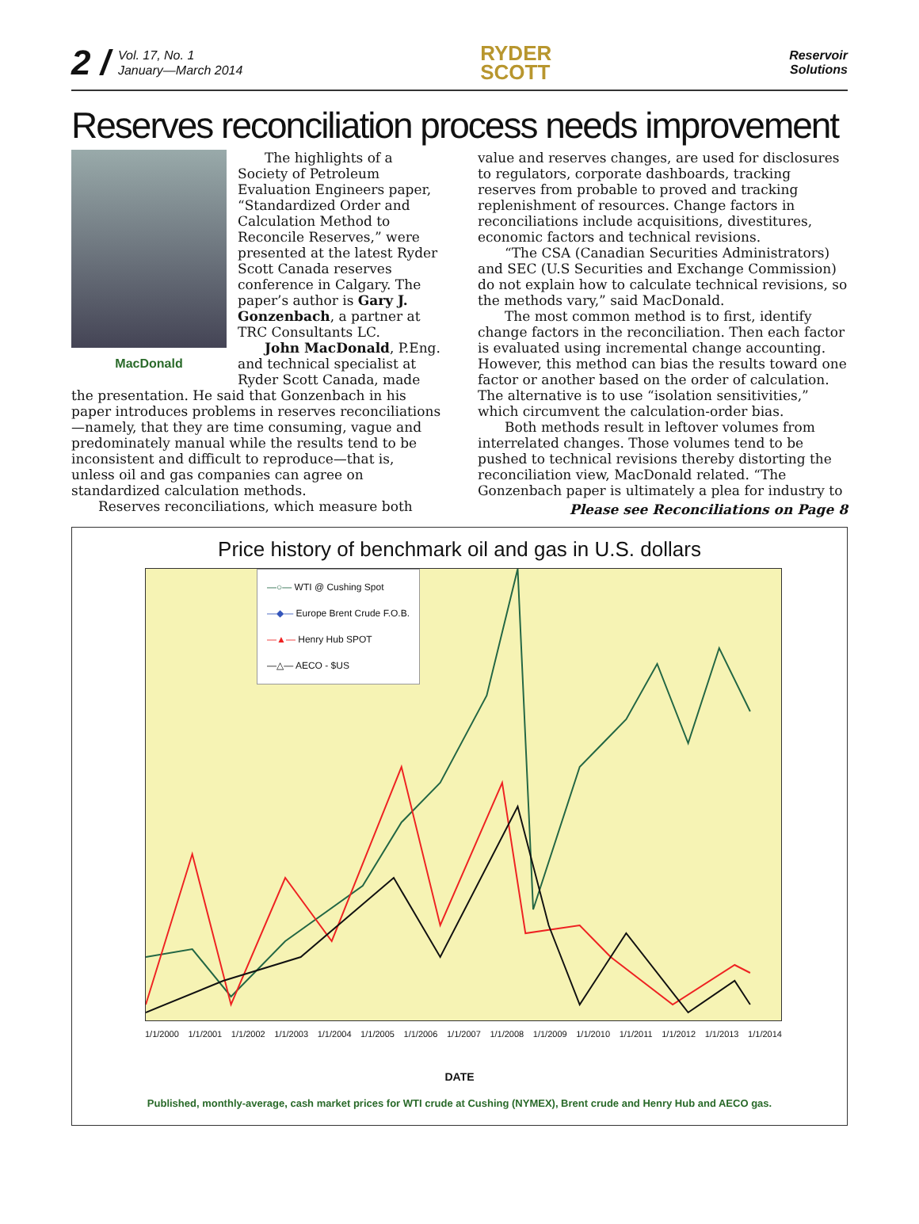2 /
Vol. 17, No. 1
January—March 2014
RYDER
SCOTT
Reservoir
Solutions
Reserves reconciliation process needs improvement
MacDonald
The highlights of a Society of Petroleum Evaluation Engineers paper, “Standardized Order and Calculation Method to Reconcile Reserves,” were presented at the latest Ryder Scott Canada reserves conference in Calgary. The paper’s author is Gary J. Gonzenbach, a partner at TRC Consultants LC.
John MacDonald, P.Eng. and technical specialist at Ryder Scott Canada, made the presentation. He said that Gonzenbach in his paper introduces problems in reserves reconciliations—namely, that they are time consuming, vague and predominately manual while the results tend to be inconsistent and difficult to reproduce—that is, unless oil and gas companies can agree on standardized calculation methods.
Reserves reconciliations, which measure both
value and reserves changes, are used for disclosures to regulators, corporate dashboards, tracking reserves from probable to proved and tracking replenishment of resources. Change factors in reconciliations include acquisitions, divestitures, economic factors and technical revisions.
“The CSA (Canadian Securities Administrators) and SEC (U.S Securities and Exchange Commission) do not explain how to calculate technical revisions, so the methods vary,” said MacDonald.
The most common method is to first, identify change factors in the reconciliation. Then each factor is evaluated using incremental change accounting. However, this method can bias the results toward one factor or another based on the order of calculation. The alternative is to use “isolation sensitivities,” which circumvent the calculation-order bias.
Both methods result in leftover volumes from interrelated changes. Those volumes tend to be pushed to technical revisions thereby distorting the reconciliation view, MacDonald related. “The Gonzenbach paper is ultimately a plea for industry to
Please see Reconciliations on Page 8
Price history of benchmark oil and gas in U.S. dollars
—○— WTI @ Cushing Spot
—◆— Europe Brent Crude F.O.B.
—▲— Henry Hub SPOT
—△— AECO - $US
1/1/2000 1/1/2001 1/1/2002 1/1/2003 1/1/2004 1/1/2005 1/1/2006 1/1/2007 1/1/2008 1/1/2009 1/1/2010 1/1/2011 1/1/2012 1/1/2013 1/1/2014
DATE
Published, monthly-average, cash market prices for WTI crude at Cushing (NYMEX), Brent crude and Henry Hub and AECO gas.